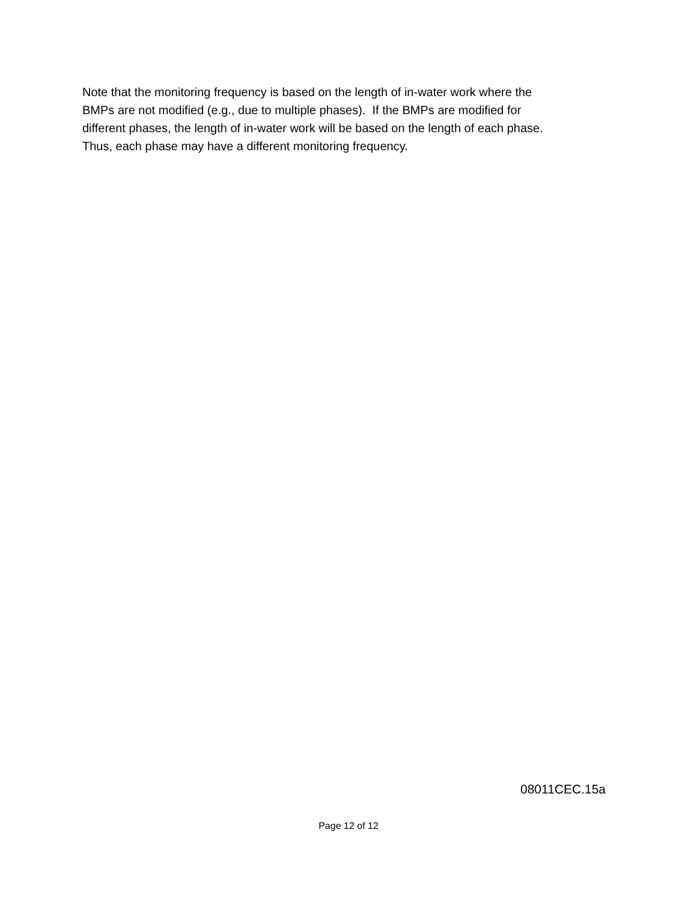Note that the monitoring frequency is based on the length of in-water work where the
BMPs are not modified (e.g., due to multiple phases). If the BMPs are modified for
different phases, the length of in-water work will be based on the length of each phase.
Thus, each phase may have a different monitoring frequency.
08011CEC.15a
Page 12 of 12